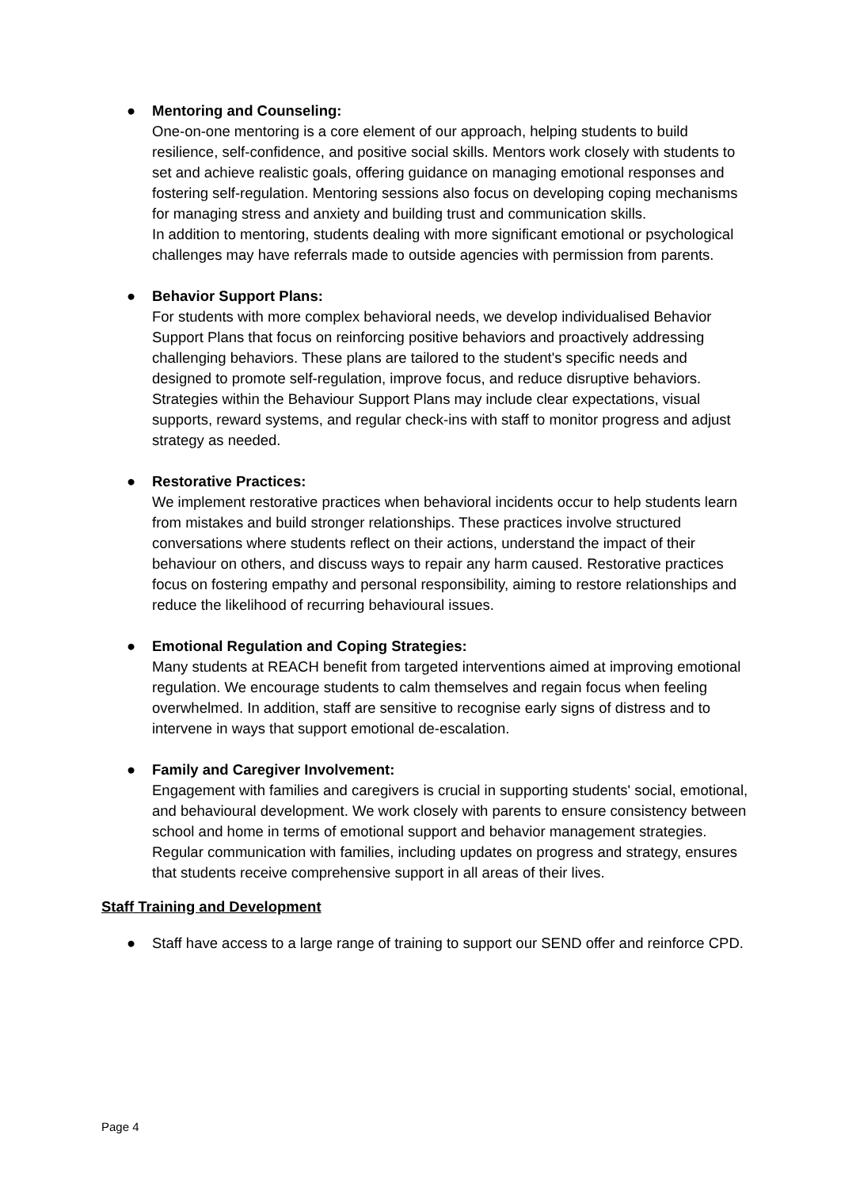● Mentoring and Counseling:
One-on-one mentoring is a core element of our approach, helping students to build resilience, self-confidence, and positive social skills. Mentors work closely with students to set and achieve realistic goals, offering guidance on managing emotional responses and fostering self-regulation. Mentoring sessions also focus on developing coping mechanisms for managing stress and anxiety and building trust and communication skills.
In addition to mentoring, students dealing with more significant emotional or psychological challenges may have referrals made to outside agencies with permission from parents.
● Behavior Support Plans:
For students with more complex behavioral needs, we develop individualised Behavior Support Plans that focus on reinforcing positive behaviors and proactively addressing challenging behaviors. These plans are tailored to the student's specific needs and designed to promote self-regulation, improve focus, and reduce disruptive behaviors. Strategies within the Behaviour Support Plans may include clear expectations, visual supports, reward systems, and regular check-ins with staff to monitor progress and adjust strategy as needed.
● Restorative Practices:
We implement restorative practices when behavioral incidents occur to help students learn from mistakes and build stronger relationships. These practices involve structured conversations where students reflect on their actions, understand the impact of their behaviour on others, and discuss ways to repair any harm caused. Restorative practices focus on fostering empathy and personal responsibility, aiming to restore relationships and reduce the likelihood of recurring behavioural issues.
● Emotional Regulation and Coping Strategies:
Many students at REACH benefit from targeted interventions aimed at improving emotional regulation. We encourage students to calm themselves and regain focus when feeling overwhelmed. In addition, staff are sensitive to recognise early signs of distress and to intervene in ways that support emotional de-escalation.
● Family and Caregiver Involvement:
Engagement with families and caregivers is crucial in supporting students' social, emotional, and behavioural development. We work closely with parents to ensure consistency between school and home in terms of emotional support and behavior management strategies. Regular communication with families, including updates on progress and strategy, ensures that students receive comprehensive support in all areas of their lives.
Staff Training and Development
● Staff have access to a large range of training to support our SEND offer and reinforce CPD.
Page 4